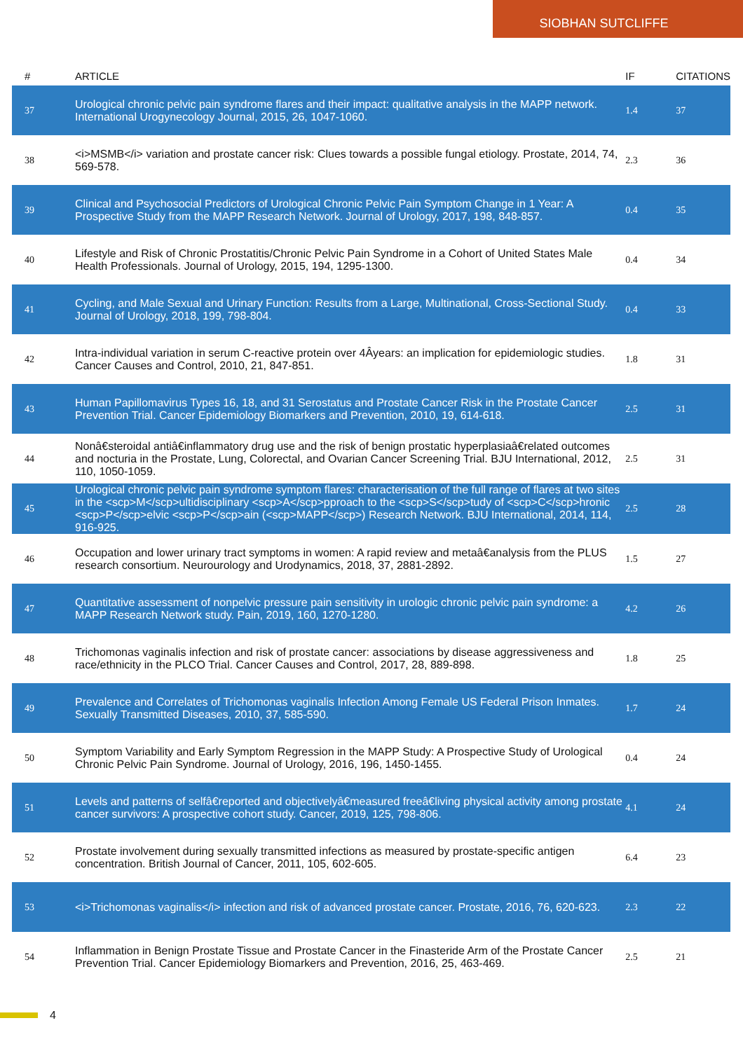SIOBHAN SUTCLIFFE
| # | ARTICLE | IF | CITATIONS |
| --- | --- | --- | --- |
| 37 | Urological chronic pelvic pain syndrome flares and their impact: qualitative analysis in the MAPP network. International Urogynecology Journal, 2015, 26, 1047-1060. | 1.4 | 37 |
| 38 | <i>MSMB</i> variation and prostate cancer risk: Clues towards a possible fungal etiology. Prostate, 2014, 74, 569-578. | 2.3 | 36 |
| 39 | Clinical and Psychosocial Predictors of Urological Chronic Pelvic Pain Symptom Change in 1 Year: A Prospective Study from the MAPP Research Network. Journal of Urology, 2017, 198, 848-857. | 0.4 | 35 |
| 40 | Lifestyle and Risk of Chronic Prostatitis/Chronic Pelvic Pain Syndrome in a Cohort of United States Male Health Professionals. Journal of Urology, 2015, 194, 1295-1300. | 0.4 | 34 |
| 41 | Cycling, and Male Sexual and Urinary Function: Results from a Large, Multinational, Cross-Sectional Study. Journal of Urology, 2018, 199, 798-804. | 0.4 | 33 |
| 42 | Intra-individual variation in serum C-reactive protein over 4Âyears: an implication for epidemiologic studies. Cancer Causes and Control, 2010, 21, 847-851. | 1.8 | 31 |
| 43 | Human Papillomavirus Types 16, 18, and 31 Serostatus and Prostate Cancer Risk in the Prostate Cancer Prevention Trial. Cancer Epidemiology Biomarkers and Prevention, 2010, 19, 614-618. | 2.5 | 31 |
| 44 | Nonâ€steroidal antiâ€inflammatory drug use and the risk of benign prostatic hyperplasiaâ€related outcomes and nocturia in the Prostate, Lung, Colorectal, and Ovarian Cancer Screening Trial. BJU International, 2012, 110, 1050-1059. | 2.5 | 31 |
| 45 | Urological chronic pelvic pain syndrome symptom flares: characterisation of the full range of flares at two sites in the <scp>M</scp>ultidisciplinary <scp>A</scp>pproach to the <scp>S</scp>tudy of <scp>C</scp>hronic <scp>P</scp>elvic <scp>P</scp>ain (<scp>MAPP</scp>) Research Network. BJU International, 2014, 114, 916-925. | 2.5 | 28 |
| 46 | Occupation and lower urinary tract symptoms in women: A rapid review and metaâ€analysis from the PLUS research consortium. Neurourology and Urodynamics, 2018, 37, 2881-2892. | 1.5 | 27 |
| 47 | Quantitative assessment of nonpelvic pressure pain sensitivity in urologic chronic pelvic pain syndrome: a MAPP Research Network study. Pain, 2019, 160, 1270-1280. | 4.2 | 26 |
| 48 | Trichomonas vaginalis infection and risk of prostate cancer: associations by disease aggressiveness and race/ethnicity in the PLCO Trial. Cancer Causes and Control, 2017, 28, 889-898. | 1.8 | 25 |
| 49 | Prevalence and Correlates of Trichomonas vaginalis Infection Among Female US Federal Prison Inmates. Sexually Transmitted Diseases, 2010, 37, 585-590. | 1.7 | 24 |
| 50 | Symptom Variability and Early Symptom Regression in the MAPP Study: A Prospective Study of Urological Chronic Pelvic Pain Syndrome. Journal of Urology, 2016, 196, 1450-1455. | 0.4 | 24 |
| 51 | Levels and patterns of selfâ€reported and objectivelyâ€measured freeâ€living physical activity among prostate cancer survivors: A prospective cohort study. Cancer, 2019, 125, 798-806. | 4.1 | 24 |
| 52 | Prostate involvement during sexually transmitted infections as measured by prostate-specific antigen concentration. British Journal of Cancer, 2011, 105, 602-605. | 6.4 | 23 |
| 53 | <i>Trichomonas vaginalis</i> infection and risk of advanced prostate cancer. Prostate, 2016, 76, 620-623. | 2.3 | 22 |
| 54 | Inflammation in Benign Prostate Tissue and Prostate Cancer in the Finasteride Arm of the Prostate Cancer Prevention Trial. Cancer Epidemiology Biomarkers and Prevention, 2016, 25, 463-469. | 2.5 | 21 |
4